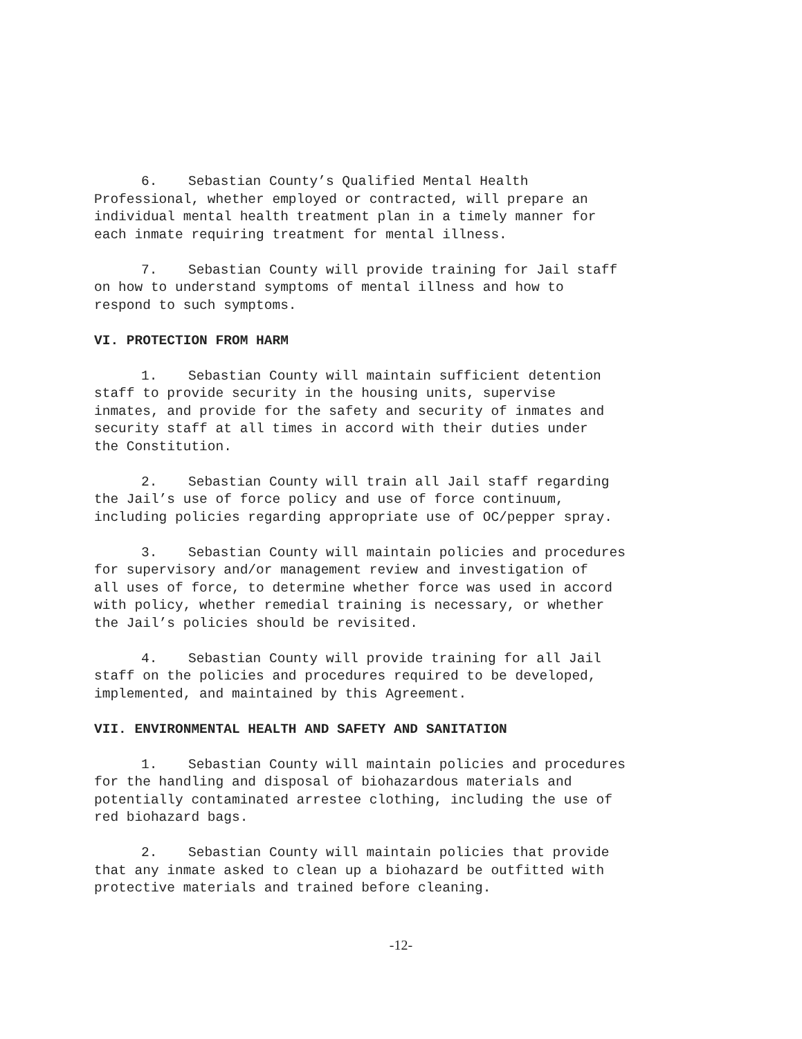6. Sebastian County’s Qualified Mental Health Professional, whether employed or contracted, will prepare an individual mental health treatment plan in a timely manner for each inmate requiring treatment for mental illness.
7. Sebastian County will provide training for Jail staff on how to understand symptoms of mental illness and how to respond to such symptoms.
VI. PROTECTION FROM HARM
1. Sebastian County will maintain sufficient detention staff to provide security in the housing units, supervise inmates, and provide for the safety and security of inmates and security staff at all times in accord with their duties under the Constitution.
2. Sebastian County will train all Jail staff regarding the Jail’s use of force policy and use of force continuum, including policies regarding appropriate use of OC/pepper spray.
3. Sebastian County will maintain policies and procedures for supervisory and/or management review and investigation of all uses of force, to determine whether force was used in accord with policy, whether remedial training is necessary, or whether the Jail’s policies should be revisited.
4. Sebastian County will provide training for all Jail staff on the policies and procedures required to be developed, implemented, and maintained by this Agreement.
VII. ENVIRONMENTAL HEALTH AND SAFETY AND SANITATION
1. Sebastian County will maintain policies and procedures for the handling and disposal of biohazardous materials and potentially contaminated arrestee clothing, including the use of red biohazard bags.
2. Sebastian County will maintain policies that provide that any inmate asked to clean up a biohazard be outfitted with protective materials and trained before cleaning.
-12-